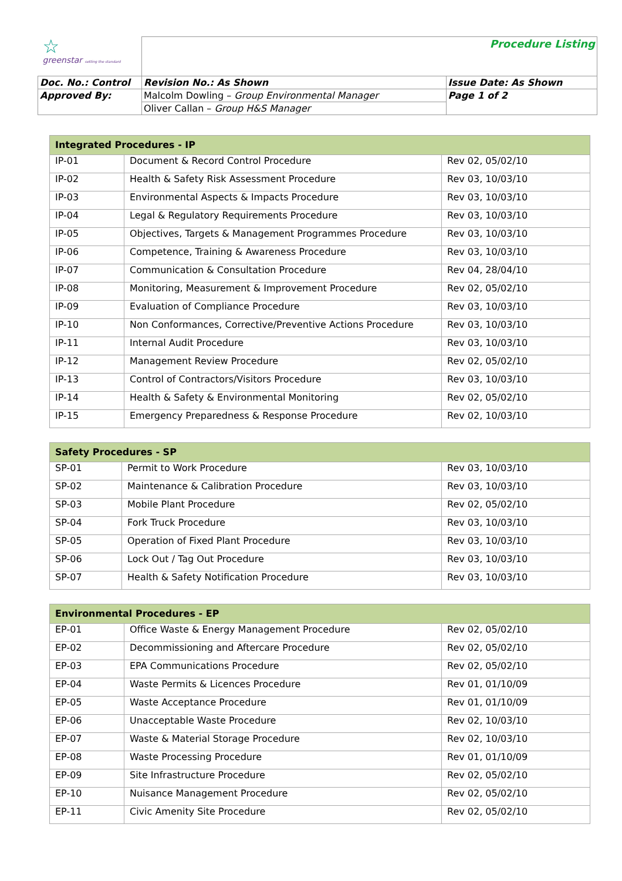| ☆ greenstar setting the standard | | Procedure Listing | |
| Doc. No.: Control | | Revision No.: As Shown | Issue Date: As Shown |
| Approved By: | Malcolm Dowling – Group Environmental Manager | | Page 1 of 2 |
| | Oliver Callan – Group H&S Manager | | |
| Integrated Procedures - IP | | |
| --- | --- | --- |
| IP-01 | Document & Record Control Procedure | Rev 02, 05/02/10 |
| IP-02 | Health & Safety Risk Assessment Procedure | Rev 03, 10/03/10 |
| IP-03 | Environmental Aspects & Impacts Procedure | Rev 03, 10/03/10 |
| IP-04 | Legal & Regulatory Requirements Procedure | Rev 03, 10/03/10 |
| IP-05 | Objectives, Targets & Management Programmes Procedure | Rev 03, 10/03/10 |
| IP-06 | Competence, Training & Awareness Procedure | Rev 03, 10/03/10 |
| IP-07 | Communication & Consultation Procedure | Rev 04, 28/04/10 |
| IP-08 | Monitoring, Measurement & Improvement Procedure | Rev 02, 05/02/10 |
| IP-09 | Evaluation of Compliance Procedure | Rev 03, 10/03/10 |
| IP-10 | Non Conformances, Corrective/Preventive Actions Procedure | Rev 03, 10/03/10 |
| IP-11 | Internal Audit Procedure | Rev 03, 10/03/10 |
| IP-12 | Management Review Procedure | Rev 02, 05/02/10 |
| IP-13 | Control of Contractors/Visitors Procedure | Rev 03, 10/03/10 |
| IP-14 | Health & Safety & Environmental Monitoring | Rev 02, 05/02/10 |
| IP-15 | Emergency Preparedness & Response Procedure | Rev 02, 10/03/10 |
| Safety Procedures - SP | | |
| --- | --- | --- |
| SP-01 | Permit to Work Procedure | Rev 03, 10/03/10 |
| SP-02 | Maintenance & Calibration Procedure | Rev 03, 10/03/10 |
| SP-03 | Mobile Plant Procedure | Rev 02, 05/02/10 |
| SP-04 | Fork Truck Procedure | Rev 03, 10/03/10 |
| SP-05 | Operation of Fixed Plant Procedure | Rev 03, 10/03/10 |
| SP-06 | Lock Out / Tag Out Procedure | Rev 03, 10/03/10 |
| SP-07 | Health & Safety Notification Procedure | Rev 03, 10/03/10 |
| Environmental Procedures - EP | | |
| --- | --- | --- |
| EP-01 | Office Waste & Energy Management Procedure | Rev 02, 05/02/10 |
| EP-02 | Decommissioning and Aftercare Procedure | Rev 02, 05/02/10 |
| EP-03 | EPA Communications Procedure | Rev 02, 05/02/10 |
| EP-04 | Waste Permits & Licences Procedure | Rev 01, 01/10/09 |
| EP-05 | Waste Acceptance Procedure | Rev 01, 01/10/09 |
| EP-06 | Unacceptable Waste Procedure | Rev 02, 10/03/10 |
| EP-07 | Waste & Material Storage Procedure | Rev 02, 10/03/10 |
| EP-08 | Waste Processing Procedure | Rev 01, 01/10/09 |
| EP-09 | Site Infrastructure Procedure | Rev 02, 05/02/10 |
| EP-10 | Nuisance Management Procedure | Rev 02, 05/02/10 |
| EP-11 | Civic Amenity Site Procedure | Rev 02, 05/02/10 |